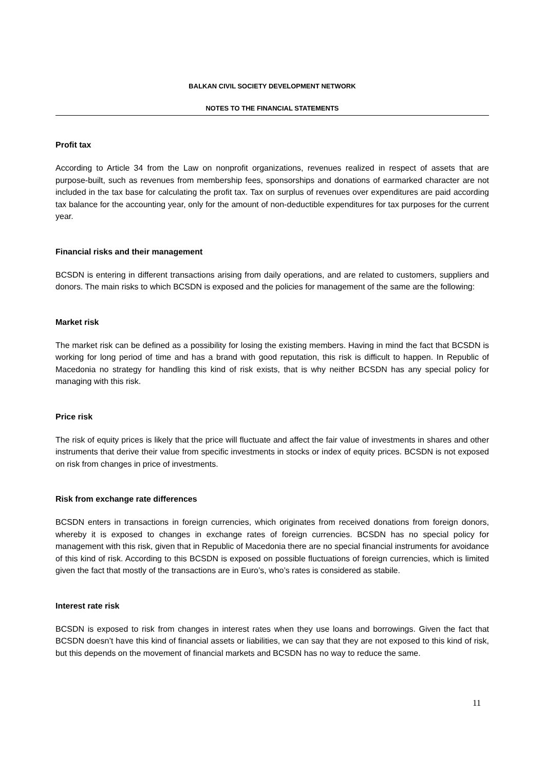BALKAN CIVIL SOCIETY DEVELOPMENT NETWORK
NOTES TO THE FINANCIAL STATEMENTS
Profit tax
According to Article 34 from the Law on nonprofit organizations, revenues realized in respect of assets that are purpose-built, such as revenues from membership fees, sponsorships and donations of earmarked character are not included in the tax base for calculating the profit tax. Tax on surplus of revenues over expenditures are paid according tax balance for the accounting year, only for the amount of non-deductible expenditures for tax purposes for the current year.
Financial risks and their management
BCSDN is entering in different transactions arising from daily operations, and are related to customers, suppliers and donors. The main risks to which BCSDN is exposed and the policies for management of the same are the following:
Market risk
The market risk can be defined as a possibility for losing the existing members. Having in mind the fact that BCSDN is working for long period of time and has a brand with good reputation, this risk is difficult to happen. In Republic of Macedonia no strategy for handling this kind of risk exists, that is why neither BCSDN has any special policy for managing with this risk.
Price risk
The risk of equity prices is likely that the price will fluctuate and affect the fair value of investments in shares and other instruments that derive their value from specific investments in stocks or index of equity prices. BCSDN is not exposed on risk from changes in price of investments.
Risk from exchange rate differences
BCSDN enters in transactions in foreign currencies, which originates from received donations from foreign donors, whereby it is exposed to changes in exchange rates of foreign currencies. BCSDN has no special policy for management with this risk, given that in Republic of Macedonia there are no special financial instruments for avoidance of this kind of risk. According to this BCSDN is exposed on possible fluctuations of foreign currencies, which is limited given the fact that mostly of the transactions are in Euro’s, who’s rates is considered as stabile.
Interest rate risk
BCSDN is exposed to risk from changes in interest rates when they use loans and borrowings. Given the fact that BCSDN doesn’t have this kind of financial assets or liabilities, we can say that they are not exposed to this kind of risk, but this depends on the movement of financial markets and BCSDN has no way to reduce the same.
11